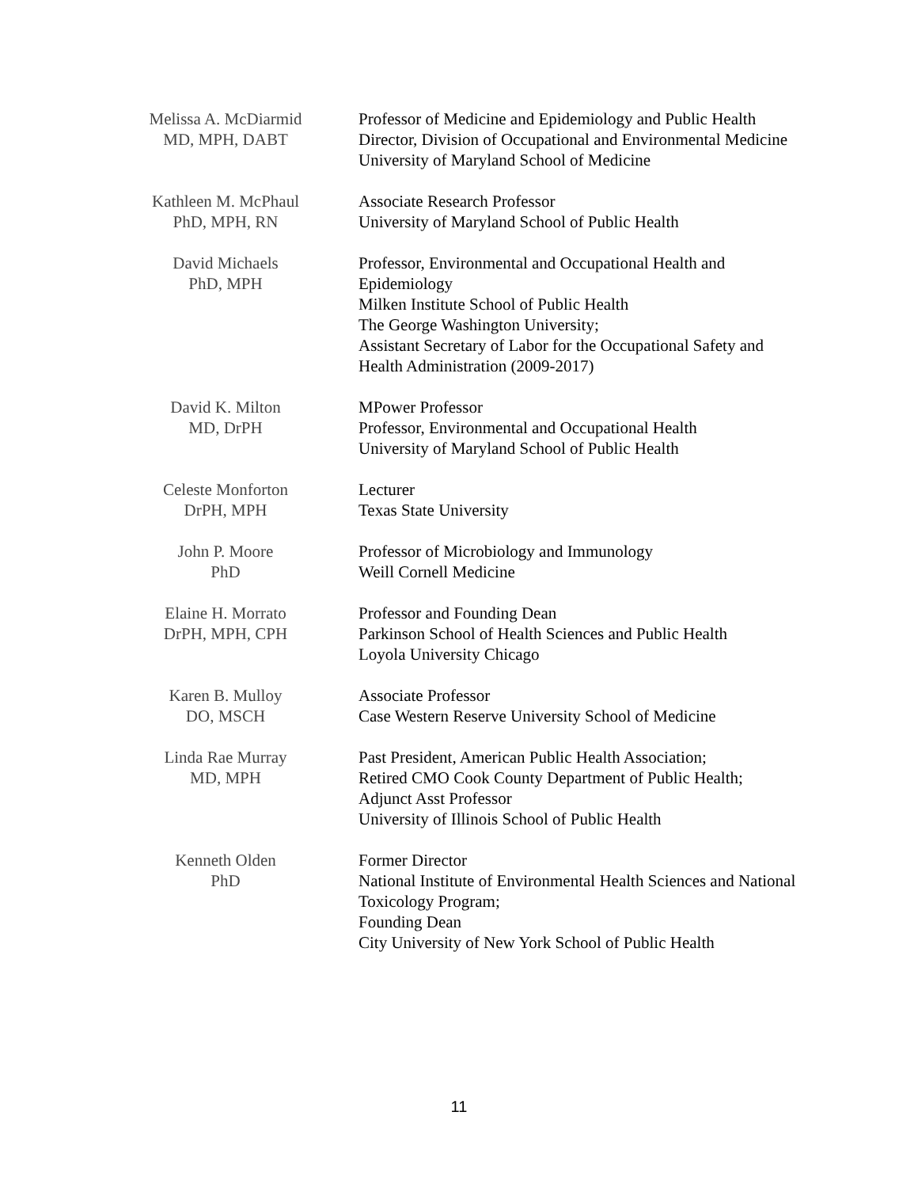Melissa A. McDiarmid
MD, MPH, DABT
Professor of Medicine and Epidemiology and Public Health
Director, Division of Occupational and Environmental Medicine
University of Maryland School of Medicine
Kathleen M. McPhaul
PhD, MPH, RN
Associate Research Professor
University of Maryland School of Public Health
David Michaels
PhD, MPH
Professor, Environmental and Occupational Health and Epidemiology
Milken Institute School of Public Health
The George Washington University;
Assistant Secretary of Labor for the Occupational Safety and Health Administration (2009-2017)
David K. Milton
MD, DrPH
MPower Professor
Professor, Environmental and Occupational Health
University of Maryland School of Public Health
Celeste Monforton
DrPH, MPH
Lecturer
Texas State University
John P. Moore
PhD
Professor of Microbiology and Immunology
Weill Cornell Medicine
Elaine H. Morrato
DrPH, MPH, CPH
Professor and Founding Dean
Parkinson School of Health Sciences and Public Health
Loyola University Chicago
Karen B. Mulloy
DO, MSCH
Associate Professor
Case Western Reserve University School of Medicine
Linda Rae Murray
MD, MPH
Past President, American Public Health Association;
Retired CMO Cook County Department of Public Health;
Adjunct Asst Professor
University of Illinois School of Public Health
Kenneth Olden
PhD
Former Director
National Institute of Environmental Health Sciences and National Toxicology Program;
Founding Dean
City University of New York School of Public Health
11